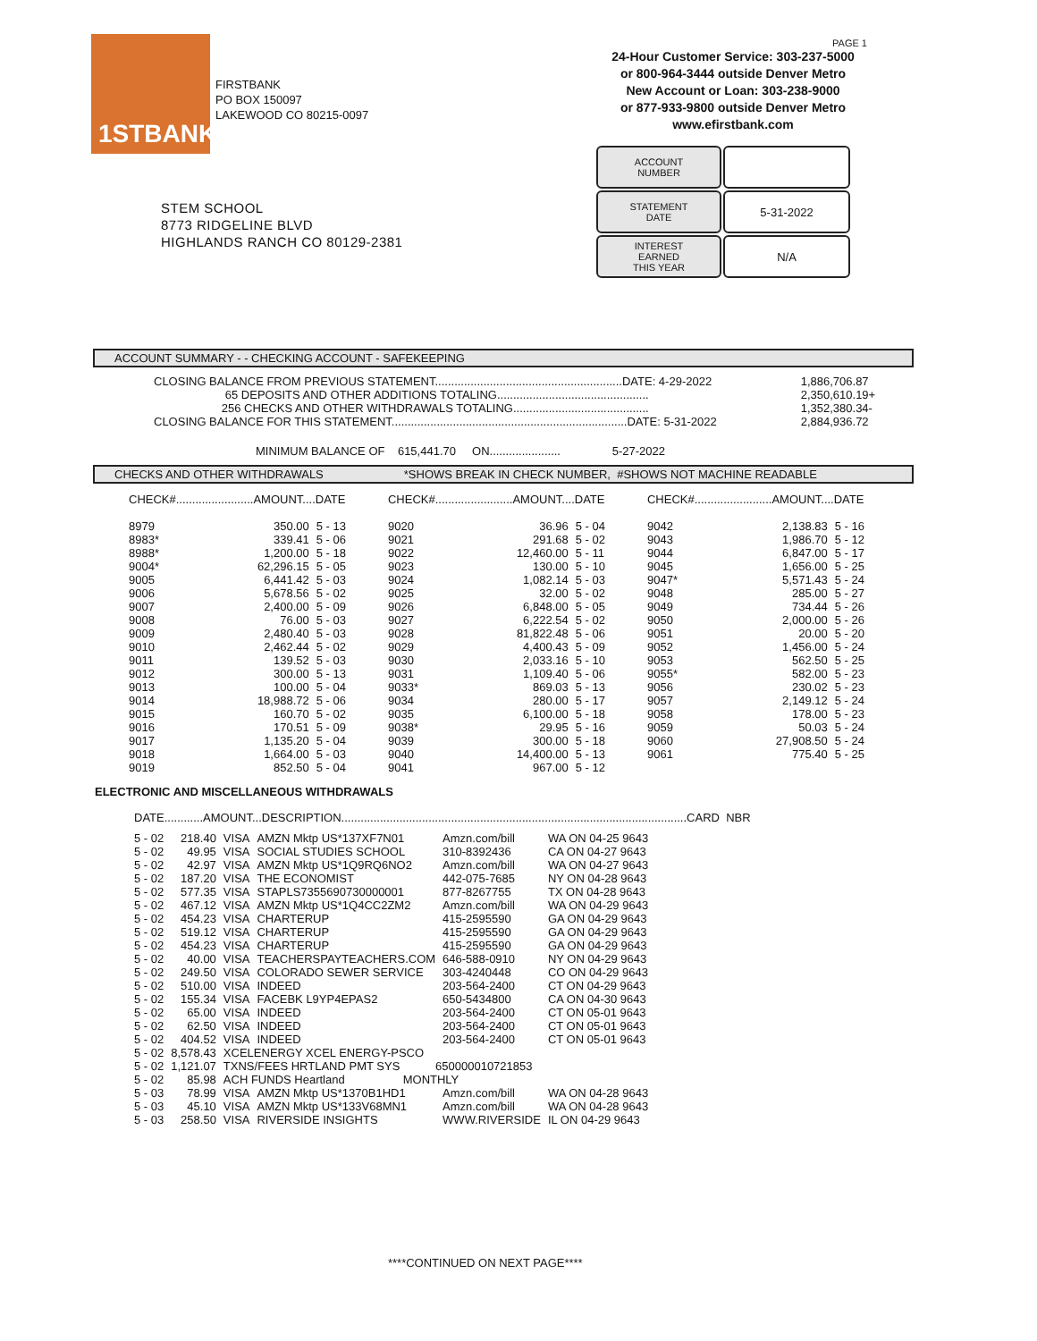1STBANK
FIRSTBANK
PO BOX 150097
LAKEWOOD CO 80215-0097
PAGE 1
24-Hour Customer Service: 303-237-5000
or 800-964-3444 outside Denver Metro
New Account or Loan: 303-238-9000
or 877-933-9800 outside Denver Metro
www.efirstbank.com
| ACCOUNT NUMBER | |
| STATEMENT DATE | 5-31-2022 |
| INTEREST EARNED THIS YEAR | N/A |
STEM SCHOOL
8773 RIDGELINE BLVD
HIGHLANDS RANCH CO 80129-2381
ACCOUNT SUMMARY - - CHECKING ACCOUNT - SAFEKEEPING
| CLOSING BALANCE FROM PREVIOUS STATEMENT..........................................................DATE: 4-29-2022 | 1,886,706.87 |
| 65 DEPOSITS AND OTHER ADDITIONS TOTALING............................................... | 2,350,610.19+ |
| 256 CHECKS AND OTHER WITHDRAWALS TOTALING.......................................... | 1,352,380.34- |
| CLOSING BALANCE FOR THIS STATEMENT.........................................................................DATE: 5-31-2022 | 2,884,936.72 |
MINIMUM BALANCE OF 615,441.70 ON...................... 5-27-2022
CHECKS AND OTHER WITHDRAWALS *SHOWS BREAK IN CHECK NUMBER, #SHOWS NOT MACHINE READABLE
| CHECK#........................AMOUNT....DATE | | | CHECK#........................AMOUNT....DATE | | | CHECK#........................AMOUNT....DATE | | |
| 8979 | 350.00 | 5 - 13 | 9020 | 36.96 | 5 - 04 | 9042 | 2,138.83 | 5 - 16 |
| 8983* | 339.41 | 5 - 06 | 9021 | 291.68 | 5 - 02 | 9043 | 1,986.70 | 5 - 12 |
| 8988* | 1,200.00 | 5 - 18 | 9022 | 12,460.00 | 5 - 11 | 9044 | 6,847.00 | 5 - 17 |
| 9004* | 62,296.15 | 5 - 05 | 9023 | 130.00 | 5 - 10 | 9045 | 1,656.00 | 5 - 25 |
| 9005 | 6,441.42 | 5 - 03 | 9024 | 1,082.14 | 5 - 03 | 9047* | 5,571.43 | 5 - 24 |
| 9006 | 5,678.56 | 5 - 02 | 9025 | 32.00 | 5 - 02 | 9048 | 285.00 | 5 - 27 |
| 9007 | 2,400.00 | 5 - 09 | 9026 | 6,848.00 | 5 - 05 | 9049 | 734.44 | 5 - 26 |
| 9008 | 76.00 | 5 - 03 | 9027 | 6,222.54 | 5 - 02 | 9050 | 2,000.00 | 5 - 26 |
| 9009 | 2,480.40 | 5 - 03 | 9028 | 81,822.48 | 5 - 06 | 9051 | 20.00 | 5 - 20 |
| 9010 | 2,462.44 | 5 - 02 | 9029 | 4,400.43 | 5 - 09 | 9052 | 1,456.00 | 5 - 24 |
| 9011 | 139.52 | 5 - 03 | 9030 | 2,033.16 | 5 - 10 | 9053 | 562.50 | 5 - 25 |
| 9012 | 300.00 | 5 - 13 | 9031 | 1,109.40 | 5 - 06 | 9055* | 582.00 | 5 - 23 |
| 9013 | 100.00 | 5 - 04 | 9033* | 869.03 | 5 - 13 | 9056 | 230.02 | 5 - 23 |
| 9014 | 18,988.72 | 5 - 06 | 9034 | 280.00 | 5 - 17 | 9057 | 2,149.12 | 5 - 24 |
| 9015 | 160.70 | 5 - 02 | 9035 | 6,100.00 | 5 - 18 | 9058 | 178.00 | 5 - 23 |
| 9016 | 170.51 | 5 - 09 | 9038* | 29.95 | 5 - 16 | 9059 | 50.03 | 5 - 24 |
| 9017 | 1,135.20 | 5 - 04 | 9039 | 300.00 | 5 - 18 | 9060 | 27,908.50 | 5 - 24 |
| 9018 | 1,664.00 | 5 - 03 | 9040 | 14,400.00 | 5 - 13 | 9061 | 775.40 | 5 - 25 |
| 9019 | 852.50 | 5 - 04 | 9041 | 967.00 | 5 - 12 | | | |
ELECTRONIC AND MISCELLANEOUS WITHDRAWALS
DATE............AMOUNT...DESCRIPTION...........................................................................................................CARD NBR
| 5 - 02 | 218.40 | VISA | AMZN Mktp US*137XF7N01 | Amzn.com/bill | WA ON 04-25 9643 |
| 5 - 02 | 49.95 | VISA | SOCIAL STUDIES SCHOOL | 310-8392436 | CA ON 04-27 9643 |
| 5 - 02 | 42.97 | VISA | AMZN Mktp US*1Q9RQ6NO2 | Amzn.com/bill | WA ON 04-27 9643 |
| 5 - 02 | 187.20 | VISA | THE ECONOMIST | 442-075-7685 | NY ON 04-28 9643 |
| 5 - 02 | 577.35 | VISA | STAPLS7355690730000001 | 877-8267755 | TX ON 04-28 9643 |
| 5 - 02 | 467.12 | VISA | AMZN Mktp US*1Q4CC2ZM2 | Amzn.com/bill | WA ON 04-29 9643 |
| 5 - 02 | 454.23 | VISA | CHARTERUP | 415-2595590 | GA ON 04-29 9643 |
| 5 - 02 | 519.12 | VISA | CHARTERUP | 415-2595590 | GA ON 04-29 9643 |
| 5 - 02 | 454.23 | VISA | CHARTERUP | 415-2595590 | GA ON 04-29 9643 |
| 5 - 02 | 40.00 | VISA | TEACHERSPAYTEACHERS.COM | 646-588-0910 | NY ON 04-29 9643 |
| 5 - 02 | 249.50 | VISA | COLORADO SEWER SERVICE | 303-4240448 | CO ON 04-29 9643 |
| 5 - 02 | 510.00 | VISA | INDEED | 203-564-2400 | CT ON 04-29 9643 |
| 5 - 02 | 155.34 | VISA | FACEBK L9YP4EPAS2 | 650-5434800 | CA ON 04-30 9643 |
| 5 - 02 | 65.00 | VISA | INDEED | 203-564-2400 | CT ON 05-01 9643 |
| 5 - 02 | 62.50 | VISA | INDEED | 203-564-2400 | CT ON 05-01 9643 |
| 5 - 02 | 404.52 | VISA | INDEED | 203-564-2400 | CT ON 05-01 9643 |
| 5 - 02 | 8,578.43 | XCELENERGY XCEL ENERGY-PSCO | | | |
| 5 - 02 | 1,121.07 | TXNS/FEES HRTLAND PMT SYS 650000010721853 | | | |
| 5 - 02 | 85.98 | ACH FUNDS Heartland MONTHLY | | | |
| 5 - 03 | 78.99 | VISA | AMZN Mktp US*1370B1HD1 | Amzn.com/bill | WA ON 04-28 9643 |
| 5 - 03 | 45.10 | VISA | AMZN Mktp US*133V68MN1 | Amzn.com/bill | WA ON 04-28 9643 |
| 5 - 03 | 258.50 | VISA | RIVERSIDE INSIGHTS | WWW.RIVERSIDE | IL ON 04-29 9643 |
****CONTINUED ON NEXT PAGE****